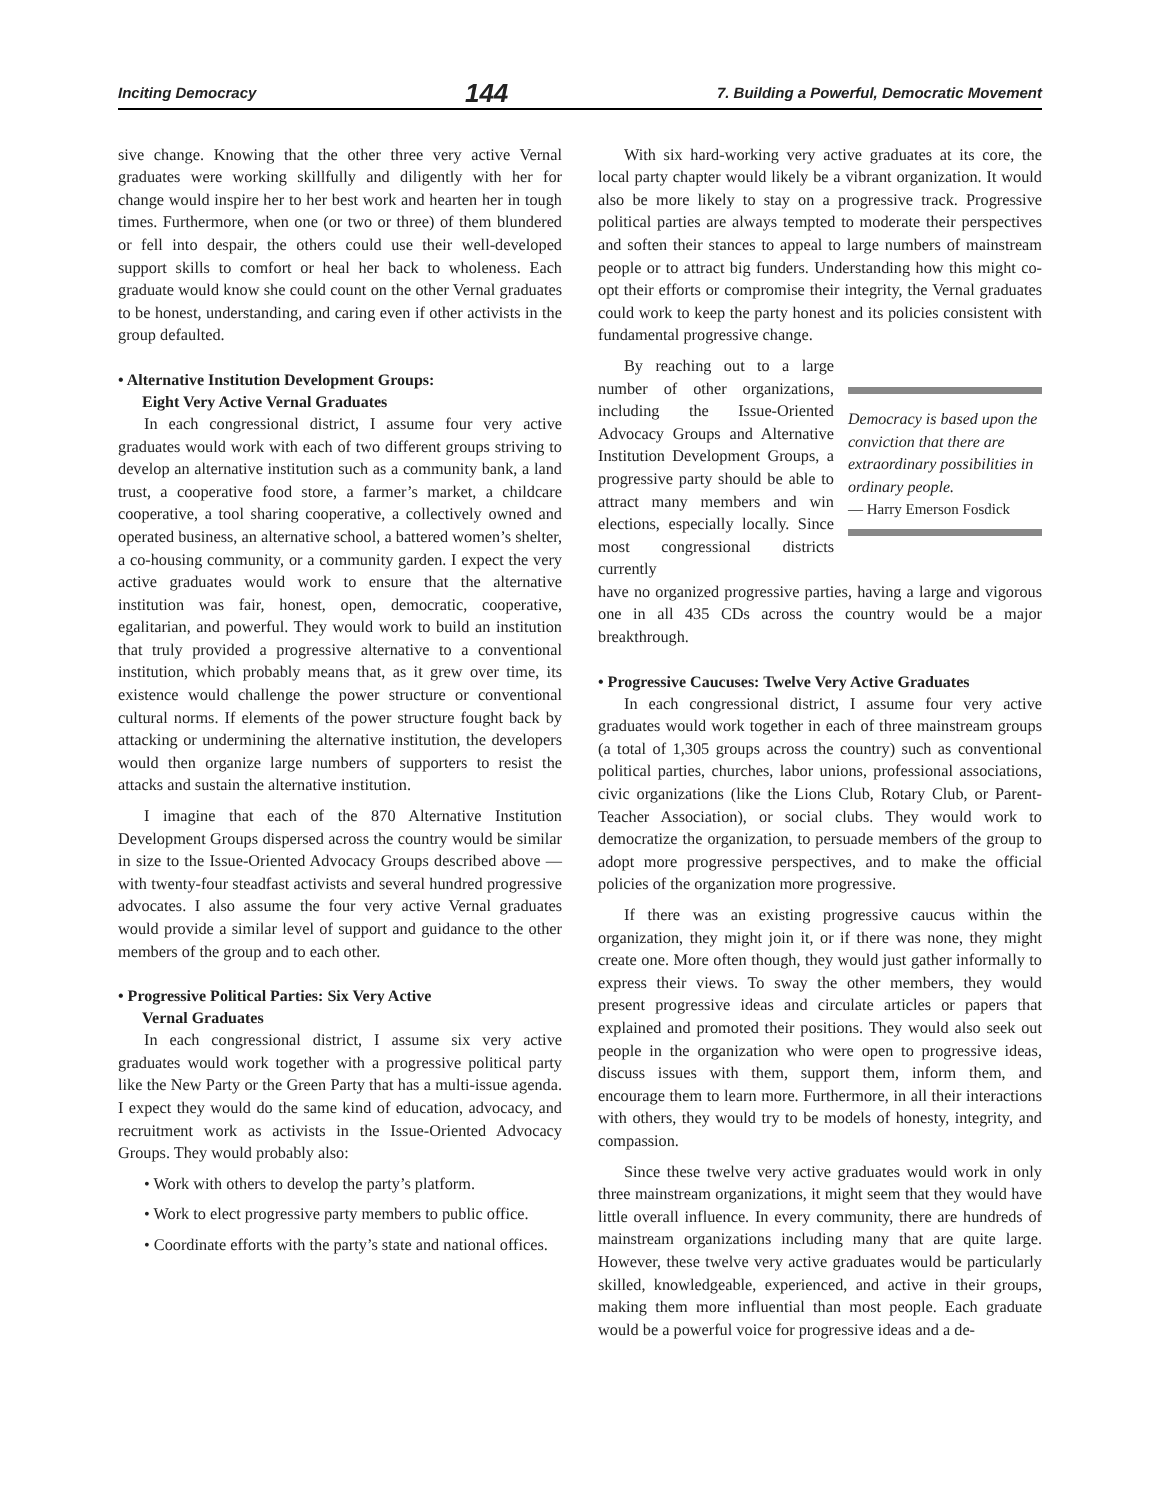Inciting Democracy 144 7. Building a Powerful, Democratic Movement
sive change. Knowing that the other three very active Vernal graduates were working skillfully and diligently with her for change would inspire her to her best work and hearten her in tough times. Furthermore, when one (or two or three) of them blundered or fell into despair, the others could use their well-developed support skills to comfort or heal her back to wholeness. Each graduate would know she could count on the other Vernal graduates to be honest, understanding, and caring even if other activists in the group defaulted.
• Alternative Institution Development Groups:
Eight Very Active Vernal Graduates
In each congressional district, I assume four very active graduates would work with each of two different groups striving to develop an alternative institution such as a community bank, a land trust, a cooperative food store, a farmer’s market, a childcare cooperative, a tool sharing cooperative, a collectively owned and operated business, an alternative school, a battered women’s shelter, a co-housing community, or a community garden. I expect the very active graduates would work to ensure that the alternative institution was fair, honest, open, democratic, cooperative, egalitarian, and powerful. They would work to build an institution that truly provided a progressive alternative to a conventional institution, which probably means that, as it grew over time, its existence would challenge the power structure or conventional cultural norms. If elements of the power structure fought back by attacking or undermining the alternative institution, the developers would then organize large numbers of supporters to resist the attacks and sustain the alternative institution.
I imagine that each of the 870 Alternative Institution Development Groups dispersed across the country would be similar in size to the Issue-Oriented Advocacy Groups described above — with twenty-four steadfast activists and several hundred progressive advocates. I also assume the four very active Vernal graduates would provide a similar level of support and guidance to the other members of the group and to each other.
• Progressive Political Parties: Six Very Active
Vernal Graduates
In each congressional district, I assume six very active graduates would work together with a progressive political party like the New Party or the Green Party that has a multi-issue agenda. I expect they would do the same kind of education, advocacy, and recruitment work as activists in the Issue-Oriented Advocacy Groups. They would probably also:
• Work with others to develop the party’s platform.
• Work to elect progressive party members to public office.
• Coordinate efforts with the party’s state and national offices.
With six hard-working very active graduates at its core, the local party chapter would likely be a vibrant organization. It would also be more likely to stay on a progressive track. Progressive political parties are always tempted to moderate their perspectives and soften their stances to appeal to large numbers of mainstream people or to attract big funders. Understanding how this might co-opt their efforts or compromise their integrity, the Vernal graduates could work to keep the party honest and its policies consistent with fundamental progressive change.
By reaching out to a large number of other organizations, including the Issue-Oriented Advocacy Groups and Alternative Institution Development Groups, a progressive party should be able to attract many members and win elections, especially locally. Since most congressional districts currently
Democracy is based upon the conviction that there are extraordinary possibilities in ordinary people.
— Harry Emerson Fosdick
have no organized progressive parties, having a large and vigorous one in all 435 CDs across the country would be a major breakthrough.
• Progressive Caucuses: Twelve Very Active Graduates
In each congressional district, I assume four very active graduates would work together in each of three mainstream groups (a total of 1,305 groups across the country) such as conventional political parties, churches, labor unions, professional associations, civic organizations (like the Lions Club, Rotary Club, or Parent-Teacher Association), or social clubs. They would work to democratize the organization, to persuade members of the group to adopt more progressive perspectives, and to make the official policies of the organization more progressive.
If there was an existing progressive caucus within the organization, they might join it, or if there was none, they might create one. More often though, they would just gather informally to express their views. To sway the other members, they would present progressive ideas and circulate articles or papers that explained and promoted their positions. They would also seek out people in the organization who were open to progressive ideas, discuss issues with them, support them, inform them, and encourage them to learn more. Furthermore, in all their interactions with others, they would try to be models of honesty, integrity, and compassion.
Since these twelve very active graduates would work in only three mainstream organizations, it might seem that they would have little overall influence. In every community, there are hundreds of mainstream organizations including many that are quite large. However, these twelve very active graduates would be particularly skilled, knowledgeable, experienced, and active in their groups, making them more influential than most people. Each graduate would be a powerful voice for progressive ideas and a de-